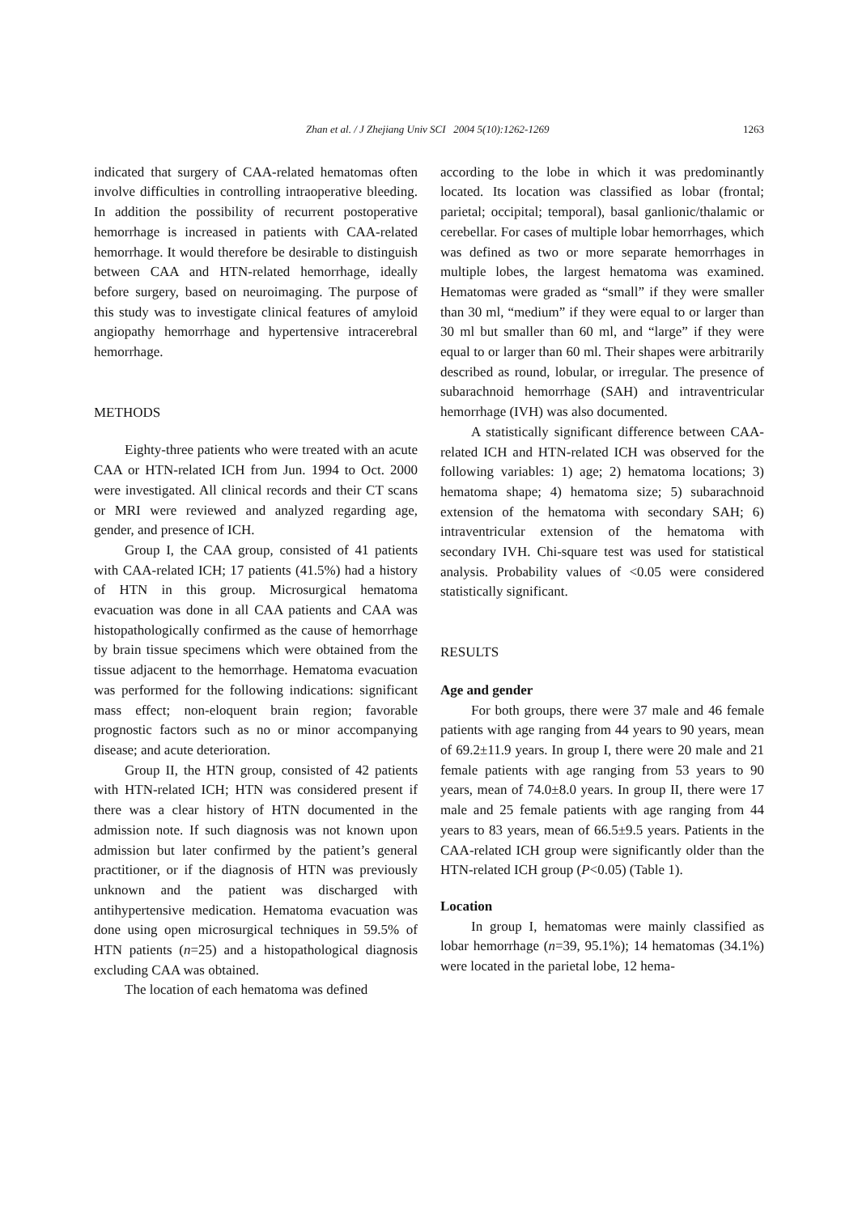Zhan et al. / J Zhejiang Univ SCI 2004 5(10):1262-1269 1263
indicated that surgery of CAA-related hematomas often involve difficulties in controlling intraoperative bleeding. In addition the possibility of recurrent postoperative hemorrhage is increased in patients with CAA-related hemorrhage. It would therefore be desirable to distinguish between CAA and HTN-related hemorrhage, ideally before surgery, based on neuroimaging. The purpose of this study was to investigate clinical features of amyloid angiopathy hemorrhage and hypertensive intracerebral hemorrhage.
METHODS
Eighty-three patients who were treated with an acute CAA or HTN-related ICH from Jun. 1994 to Oct. 2000 were investigated. All clinical records and their CT scans or MRI were reviewed and analyzed regarding age, gender, and presence of ICH.
Group I, the CAA group, consisted of 41 patients with CAA-related ICH; 17 patients (41.5%) had a history of HTN in this group. Microsurgical hematoma evacuation was done in all CAA patients and CAA was histopathologically confirmed as the cause of hemorrhage by brain tissue specimens which were obtained from the tissue adjacent to the hemorrhage. Hematoma evacuation was performed for the following indications: significant mass effect; non-eloquent brain region; favorable prognostic factors such as no or minor accompanying disease; and acute deterioration.
Group II, the HTN group, consisted of 42 patients with HTN-related ICH; HTN was considered present if there was a clear history of HTN documented in the admission note. If such diagnosis was not known upon admission but later confirmed by the patient’s general practitioner, or if the diagnosis of HTN was previously unknown and the patient was discharged with antihypertensive medication. Hematoma evacuation was done using open microsurgical techniques in 59.5% of HTN patients (n=25) and a histopathological diagnosis excluding CAA was obtained.
The location of each hematoma was defined
according to the lobe in which it was predominantly located. Its location was classified as lobar (frontal; parietal; occipital; temporal), basal ganlionic/thalamic or cerebellar. For cases of multiple lobar hemorrhages, which was defined as two or more separate hemorrhages in multiple lobes, the largest hematoma was examined. Hematomas were graded as “small” if they were smaller than 30 ml, “medium” if they were equal to or larger than 30 ml but smaller than 60 ml, and “large” if they were equal to or larger than 60 ml. Their shapes were arbitrarily described as round, lobular, or irregular. The presence of subarachnoid hemorrhage (SAH) and intraventricular hemorrhage (IVH) was also documented.
A statistically significant difference between CAA-related ICH and HTN-related ICH was observed for the following variables: 1) age; 2) hematoma locations; 3) hematoma shape; 4) hematoma size; 5) subarachnoid extension of the hematoma with secondary SAH; 6) intraventricular extension of the hematoma with secondary IVH. Chi-square test was used for statistical analysis. Probability values of <0.05 were considered statistically significant.
RESULTS
Age and gender
For both groups, there were 37 male and 46 female patients with age ranging from 44 years to 90 years, mean of 69.2±11.9 years. In group I, there were 20 male and 21 female patients with age ranging from 53 years to 90 years, mean of 74.0±8.0 years. In group II, there were 17 male and 25 female patients with age ranging from 44 years to 83 years, mean of 66.5±9.5 years. Patients in the CAA-related ICH group were significantly older than the HTN-related ICH group (P<0.05) (Table 1).
Location
In group I, hematomas were mainly classified as lobar hemorrhage (n=39, 95.1%); 14 hematomas (34.1%) were located in the parietal lobe, 12 hema-